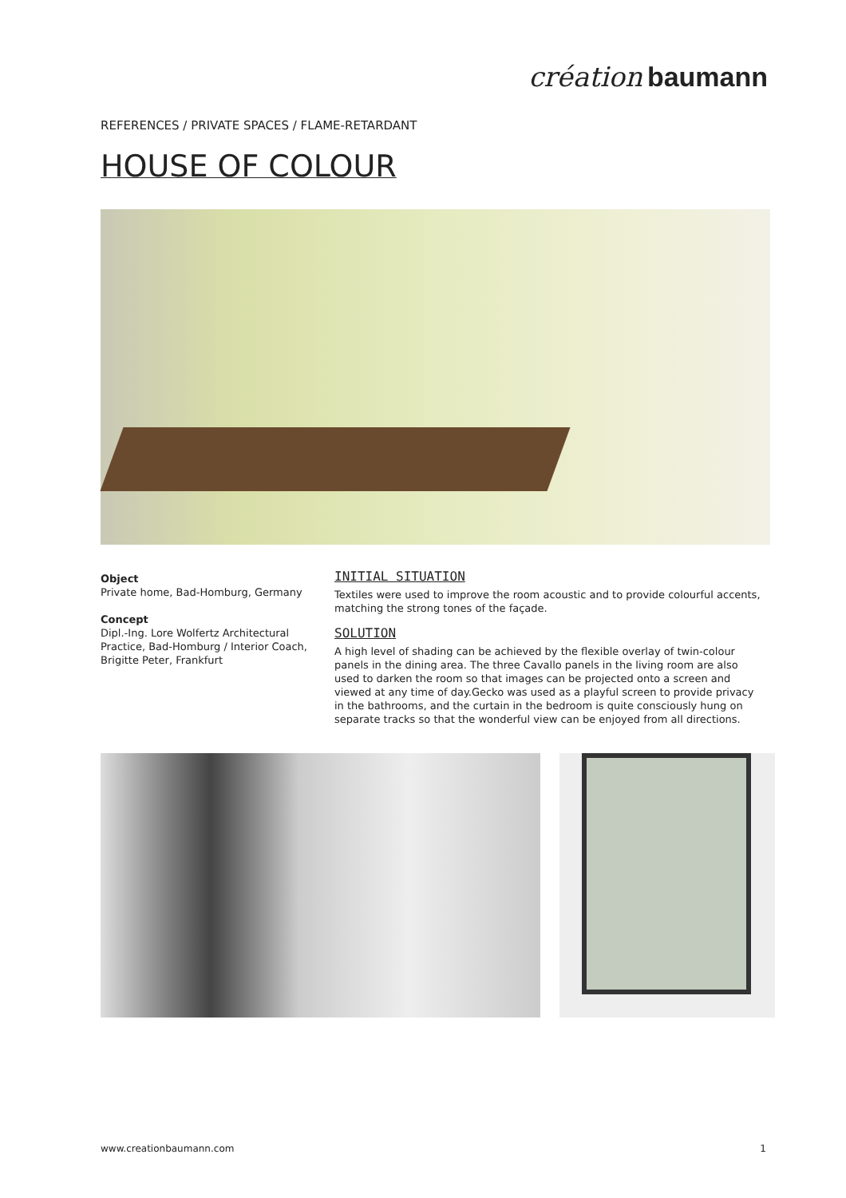création baumann
REFERENCES / PRIVATE SPACES / FLAME-RETARDANT
HOUSE OF COLOUR
Object
Private home, Bad-Homburg, Germany
Concept
Dipl.-Ing. Lore Wolfertz Architectural Practice, Bad-Homburg / Interior Coach, Brigitte Peter, Frankfurt
INITIAL SITUATION
Textiles were used to improve the room acoustic and to provide colourful accents, matching the strong tones of the façade.
SOLUTION
A high level of shading can be achieved by the flexible overlay of twin-colour panels in the dining area. The three Cavallo panels in the living room are also used to darken the room so that images can be projected onto a screen and viewed at any time of day.Gecko was used as a playful screen to provide privacy in the bathrooms, and the curtain in the bedroom is quite consciously hung on separate tracks so that the wonderful view can be enjoyed from all directions.
www.creationbaumann.com 1